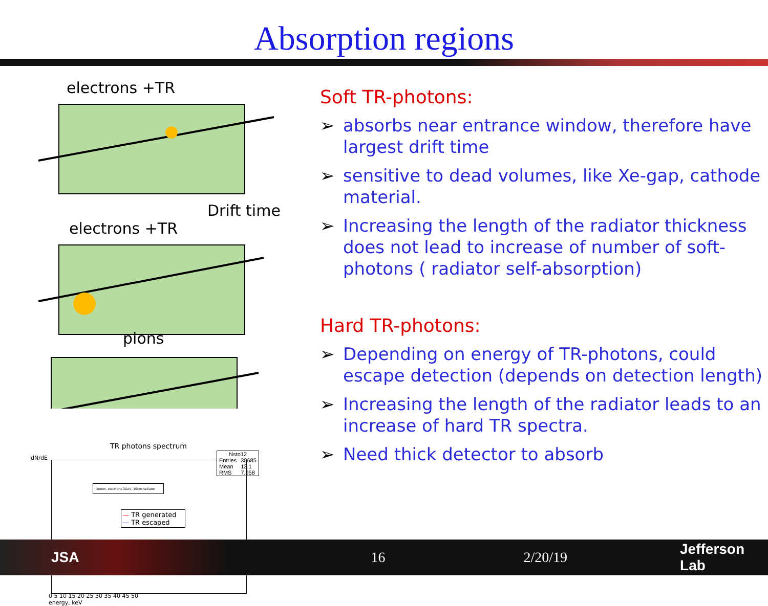Absorption regions
electrons +TR
Drift time
electrons +TR
pions
TR photons spectrum
| histo12 | |
| Entries | 30685 |
| Mean | 13.1 |
| RMS | 7.958 |
Xenon, electrons 3GeV, 10cm radiator
— TR generated
— TR escaped
dN/dE
0 5 10 15 20 25 30 35 40 45 50
energy, keV
Soft TR-photons:
➢ absorbs near entrance window, therefore have largest drift time
➢ sensitive to dead volumes, like Xe-gap, cathode material.
➢ Increasing the length of the radiator thickness does not lead to increase of number of soft-photons ( radiator self-absorption)
Hard TR-photons:
➢ Depending on energy of TR-photons, could escape detection (depends on detection length)
➢ Increasing the length of the radiator leads to an increase of hard TR spectra.
➢ Need thick detector to absorb
JSA 16 2/20/19 Jefferson Lab